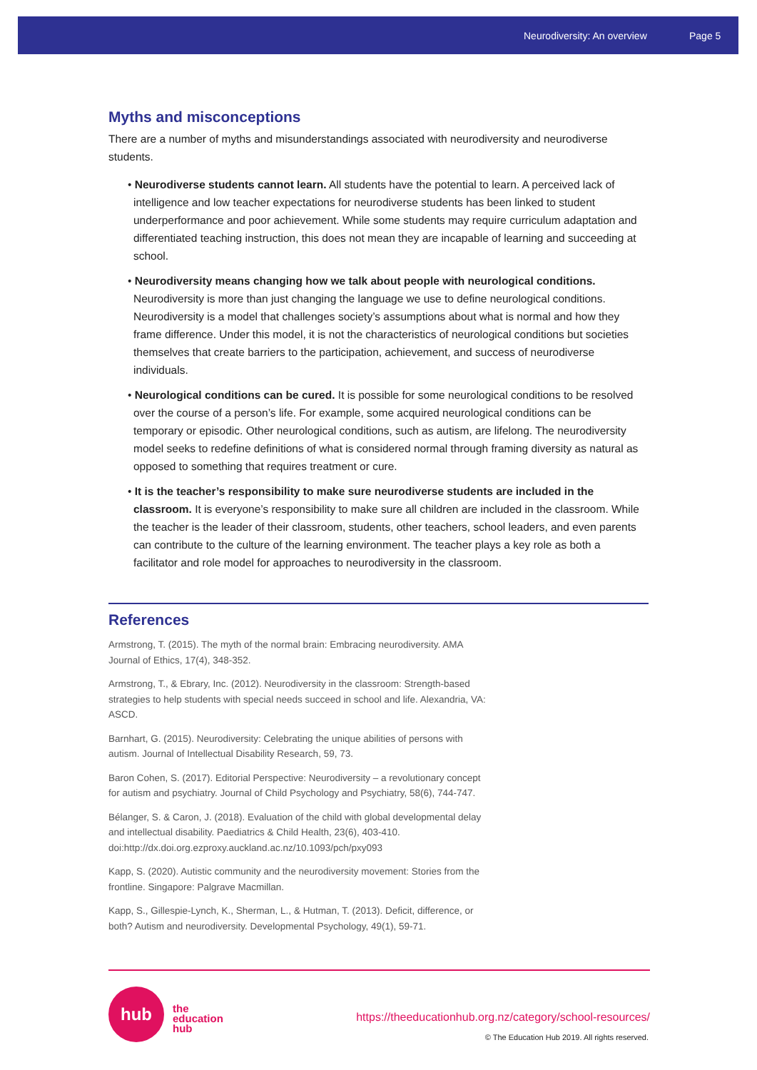Neurodiversity: An overview Page 5
Myths and misconceptions
There are a number of myths and misunderstandings associated with neurodiversity and neurodiverse students.
• Neurodiverse students cannot learn. All students have the potential to learn. A perceived lack of intelligence and low teacher expectations for neurodiverse students has been linked to student underperformance and poor achievement. While some students may require curriculum adaptation and differentiated teaching instruction, this does not mean they are incapable of learning and succeeding at school.
• Neurodiversity means changing how we talk about people with neurological conditions. Neurodiversity is more than just changing the language we use to define neurological conditions. Neurodiversity is a model that challenges society’s assumptions about what is normal and how they frame difference. Under this model, it is not the characteristics of neurological conditions but societies themselves that create barriers to the participation, achievement, and success of neurodiverse individuals.
• Neurological conditions can be cured. It is possible for some neurological conditions to be resolved over the course of a person’s life. For example, some acquired neurological conditions can be temporary or episodic. Other neurological conditions, such as autism, are lifelong. The neurodiversity model seeks to redefine definitions of what is considered normal through framing diversity as natural as opposed to something that requires treatment or cure.
• It is the teacher’s responsibility to make sure neurodiverse students are included in the classroom. It is everyone’s responsibility to make sure all children are included in the classroom. While the teacher is the leader of their classroom, students, other teachers, school leaders, and even parents can contribute to the culture of the learning environment. The teacher plays a key role as both a facilitator and role model for approaches to neurodiversity in the classroom.
References
Armstrong, T. (2015). The myth of the normal brain: Embracing neurodiversity. AMA Journal of Ethics, 17(4), 348-352.
Armstrong, T., & Ebrary, Inc. (2012). Neurodiversity in the classroom: Strength-based strategies to help students with special needs succeed in school and life. Alexandria, VA: ASCD.
Barnhart, G. (2015). Neurodiversity: Celebrating the unique abilities of persons with autism. Journal of Intellectual Disability Research, 59, 73.
Baron Cohen, S. (2017). Editorial Perspective: Neurodiversity – a revolutionary concept for autism and psychiatry. Journal of Child Psychology and Psychiatry, 58(6), 744-747.
Bélanger, S. & Caron, J. (2018). Evaluation of the child with global developmental delay and intellectual disability. Paediatrics & Child Health, 23(6), 403-410. doi:http://dx.doi.org.ezproxy.auckland.ac.nz/10.1093/pch/pxy093
Kapp, S. (2020). Autistic community and the neurodiversity movement: Stories from the frontline. Singapore: Palgrave Macmillan.
Kapp, S., Gillespie-Lynch, K., Sherman, L., & Hutman, T. (2013). Deficit, difference, or both? Autism and neurodiversity. Developmental Psychology, 49(1), 59-71.
hub
the
education
hub
https://theeducationhub.org.nz/category/school-resources/
© The Education Hub 2019. All rights reserved.